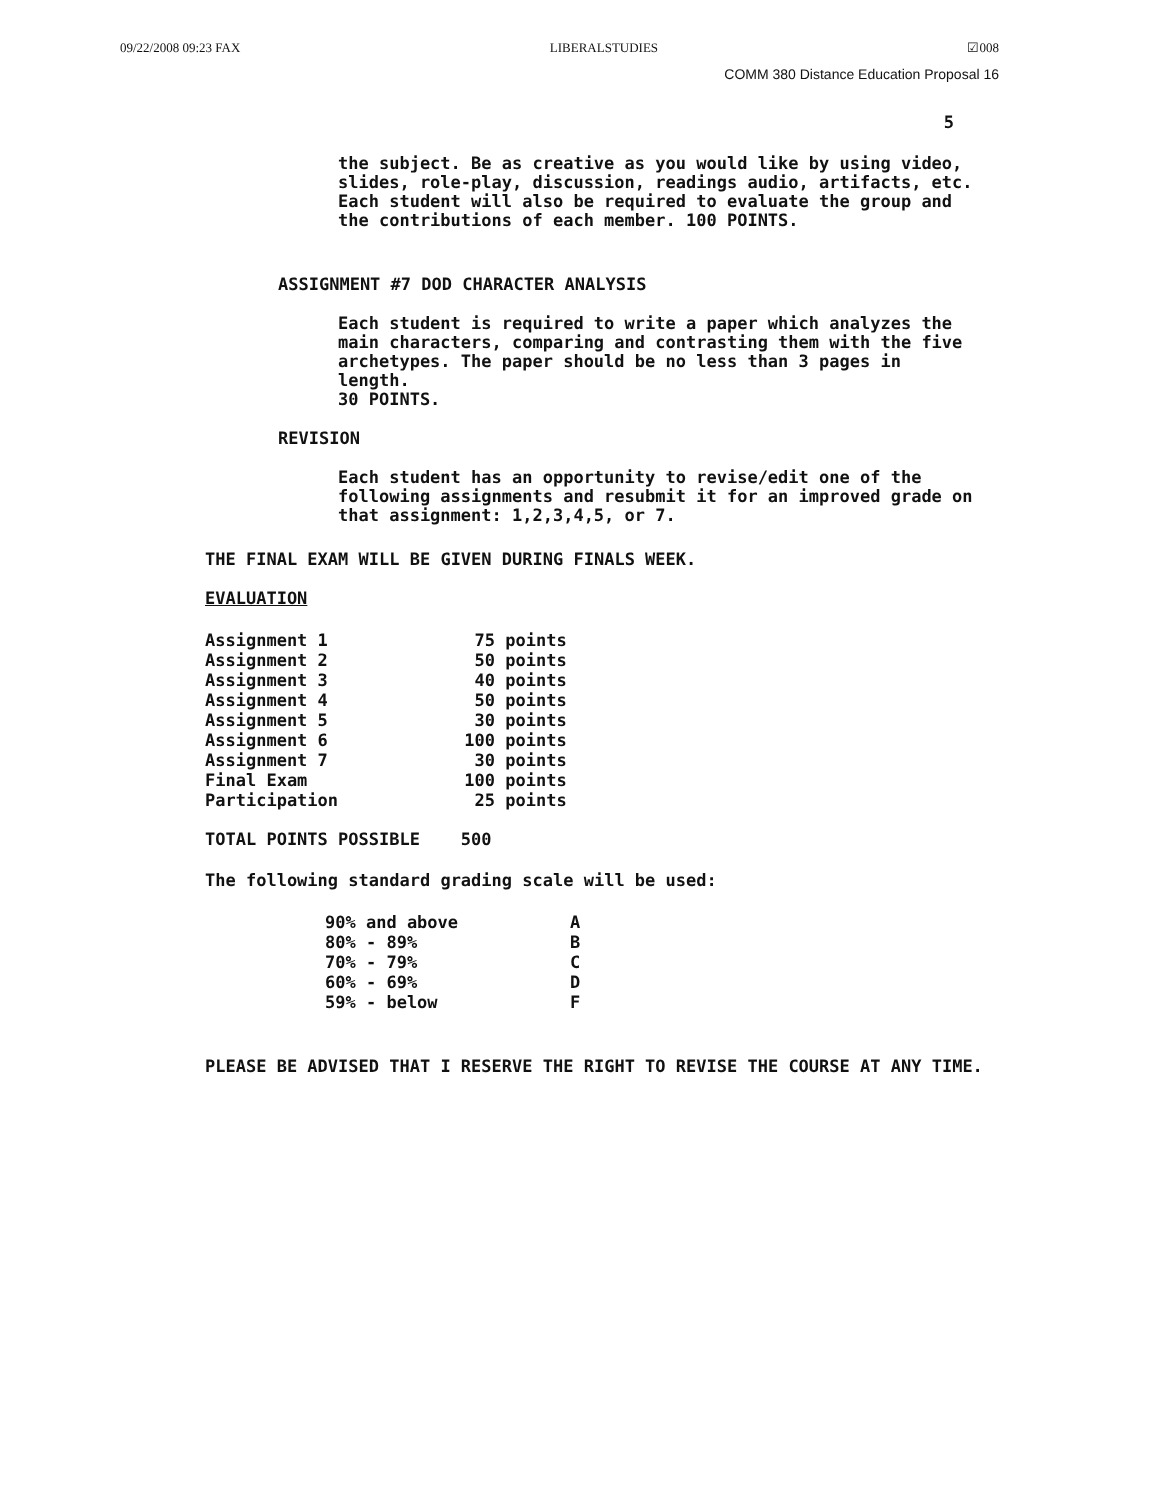09/22/2008 09:23 FAX LIBERALSTUDIES ☑008
COMM 380 Distance Education Proposal 16
5
the subject. Be as creative as you would like by using video, slides, role-play, discussion, readings audio, artifacts, etc. Each student will also be required to evaluate the group and the contributions of each member. 100 POINTS.
ASSIGNMENT #7 DOD CHARACTER ANALYSIS
Each student is required to write a paper which analyzes the main characters, comparing and contrasting them with the five archetypes. The paper should be no less than 3 pages in length.
30 POINTS.
REVISION
Each student has an opportunity to revise/edit one of the following assignments and resubmit it for an improved grade on that assignment: 1,2,3,4,5, or 7.
THE FINAL EXAM WILL BE GIVEN DURING FINALS WEEK.
EVALUATION
| Assignment 1 | 75 | points |
| Assignment 2 | 50 | points |
| Assignment 3 | 40 | points |
| Assignment 4 | 50 | points |
| Assignment 5 | 30 | points |
| Assignment 6 | 100 | points |
| Assignment 7 | 30 | points |
| Final Exam | 100 | points |
| Participation | 25 | points |
TOTAL POINTS POSSIBLE 500
The following standard grading scale will be used:
| 90% and above | A |
| 80% - 89% | B |
| 70% - 79% | C |
| 60% - 69% | D |
| 59% - below | F |
PLEASE BE ADVISED THAT I RESERVE THE RIGHT TO REVISE THE COURSE AT ANY TIME.